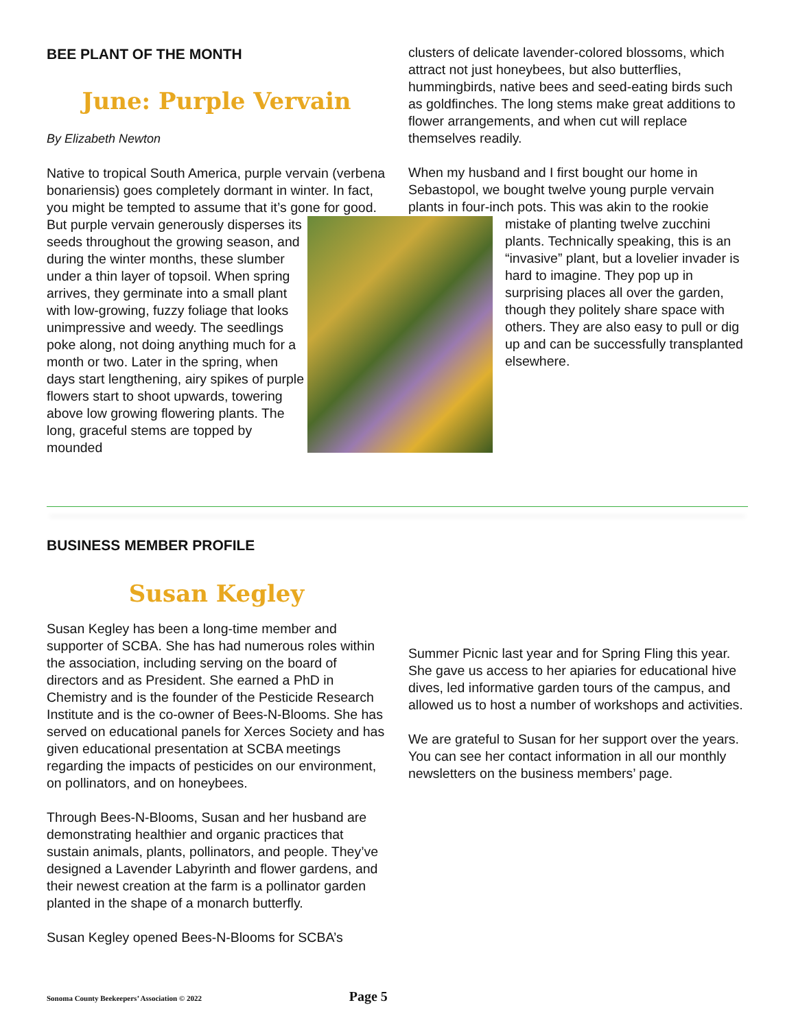BEE PLANT OF THE MONTH
June: Purple Vervain
By Elizabeth Newton
Native to tropical South America, purple vervain (verbena bonariensis) goes completely dormant in winter. In fact, you might be tempted to assume that it’s gone for good. But purple vervain generously disperses its seeds throughout the growing season, and during the winter months, these slumber under a thin layer of topsoil. When spring arrives, they germinate into a small plant with low-growing, fuzzy foliage that looks unimpressive and weedy. The seedlings poke along, not doing anything much for a month or two. Later in the spring, when days start lengthening, airy spikes of purple flowers start to shoot upwards, towering above low growing flowering plants. The long, graceful stems are topped by mounded
clusters of delicate lavender-colored blossoms, which attract not just honeybees, but also butterflies, hummingbirds, native bees and seed-eating birds such as goldfinches. The long stems make great additions to flower arrangements, and when cut will replace themselves readily.
When my husband and I first bought our home in Sebastopol, we bought twelve young purple vervain plants in four-inch pots. This was akin to the rookie
mistake of planting twelve zucchini plants. Technically speaking, this is an “invasive” plant, but a lovelier invader is hard to imagine. They pop up in surprising places all over the garden, though they politely share space with others. They are also easy to pull or dig up and can be successfully transplanted elsewhere.
BUSINESS MEMBER PROFILE
Susan Kegley
Susan Kegley has been a long-time member and supporter of SCBA. She has had numerous roles within the association, including serving on the board of directors and as President. She earned a PhD in Chemistry and is the founder of the Pesticide Research Institute and is the co-owner of Bees-N-Blooms. She has served on educational panels for Xerces Society and has given educational presentation at SCBA meetings regarding the impacts of pesticides on our environment, on pollinators, and on honeybees.
Through Bees-N-Blooms, Susan and her husband are demonstrating healthier and organic practices that sustain animals, plants, pollinators, and people. They’ve designed a Lavender Labyrinth and flower gardens, and their newest creation at the farm is a pollinator garden planted in the shape of a monarch butterfly.
Susan Kegley opened Bees-N-Blooms for SCBA’s
Summer Picnic last year and for Spring Fling this year. She gave us access to her apiaries for educational hive dives, led informative garden tours of the campus, and allowed us to host a number of workshops and activities.
We are grateful to Susan for her support over the years. You can see her contact information in all our monthly newsletters on the business members’ page.
Sonoma County Beekeepers’ Association © 2022 Page 5